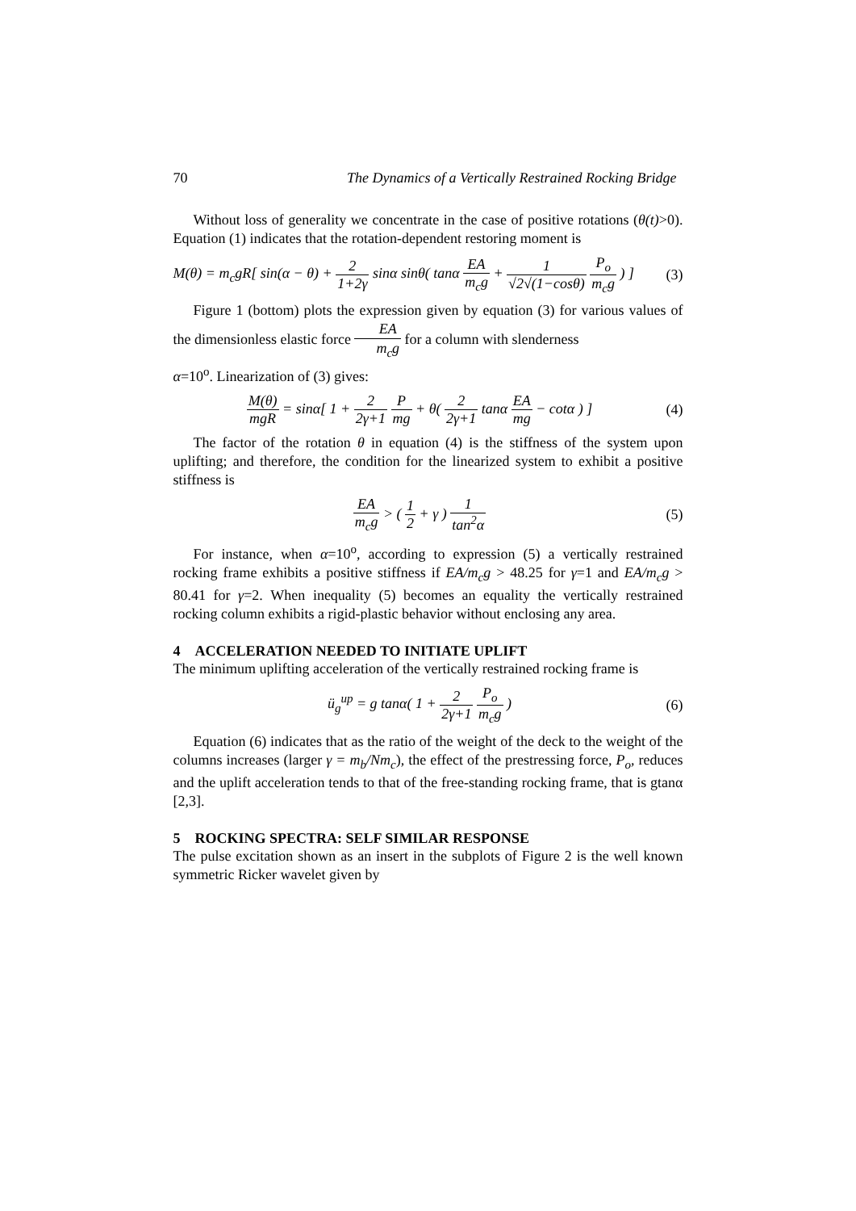70 The Dynamics of a Vertically Restrained Rocking Bridge
Without loss of generality we concentrate in the case of positive rotations (θ(t)>0). Equation (1) indicates that the rotation-dependent restoring moment is
M(θ) = m<sub>c</sub>gR[ sin(α − θ) + 2 1+2γ sinα sinθ( tanα EA m<sub>c</sub>g + 1 √2√(1−cosθ) P<sub>o</sub> m<sub>c</sub>g ) ] (3)
Figure 1 (bottom) plots the expression given by equation (3) for various values of the dimensionless elastic force EA m<sub>c</sub>g for a column with slenderness
α=10<sup>o</sup>. Linearization of (3) gives:
M(θ) mgR = sinα[ 1 + 2 2γ+1 P mg + θ( 2 2γ+1 tanα EA mg − cotα ) ] (4)
The factor of the rotation θ in equation (4) is the stiffness of the system upon uplifting; and therefore, the condition for the linearized system to exhibit a positive stiffness is
EA m<sub>c</sub>g > ( 1 2 + γ ) 1 tan<sup>2</sup>α (5)
For instance, when α=10<sup>o</sup>, according to expression (5) a vertically restrained rocking frame exhibits a positive stiffness if EA/m<sub>c</sub>g > 48.25 for γ=1 and EA/m<sub>c</sub>g > 80.41 for γ=2. When inequality (5) becomes an equality the vertically restrained rocking column exhibits a rigid-plastic behavior without enclosing any area.
4 ACCELERATION NEEDED TO INITIATE UPLIFT
The minimum uplifting acceleration of the vertically restrained rocking frame is
ü<sub>g</sub><sup>up</sup> = g tanα( 1 + 2 2γ+1 P<sub>o</sub> m<sub>c</sub>g ) (6)
Equation (6) indicates that as the ratio of the weight of the deck to the weight of the columns increases (larger γ = m<sub>b</sub>/Nm<sub>c</sub>), the effect of the prestressing force, P<sub>o</sub>, reduces and the uplift acceleration tends to that of the free-standing rocking frame, that is gtanα [2,3].
5 ROCKING SPECTRA: SELF SIMILAR RESPONSE
The pulse excitation shown as an insert in the subplots of Figure 2 is the well known symmetric Ricker wavelet given by